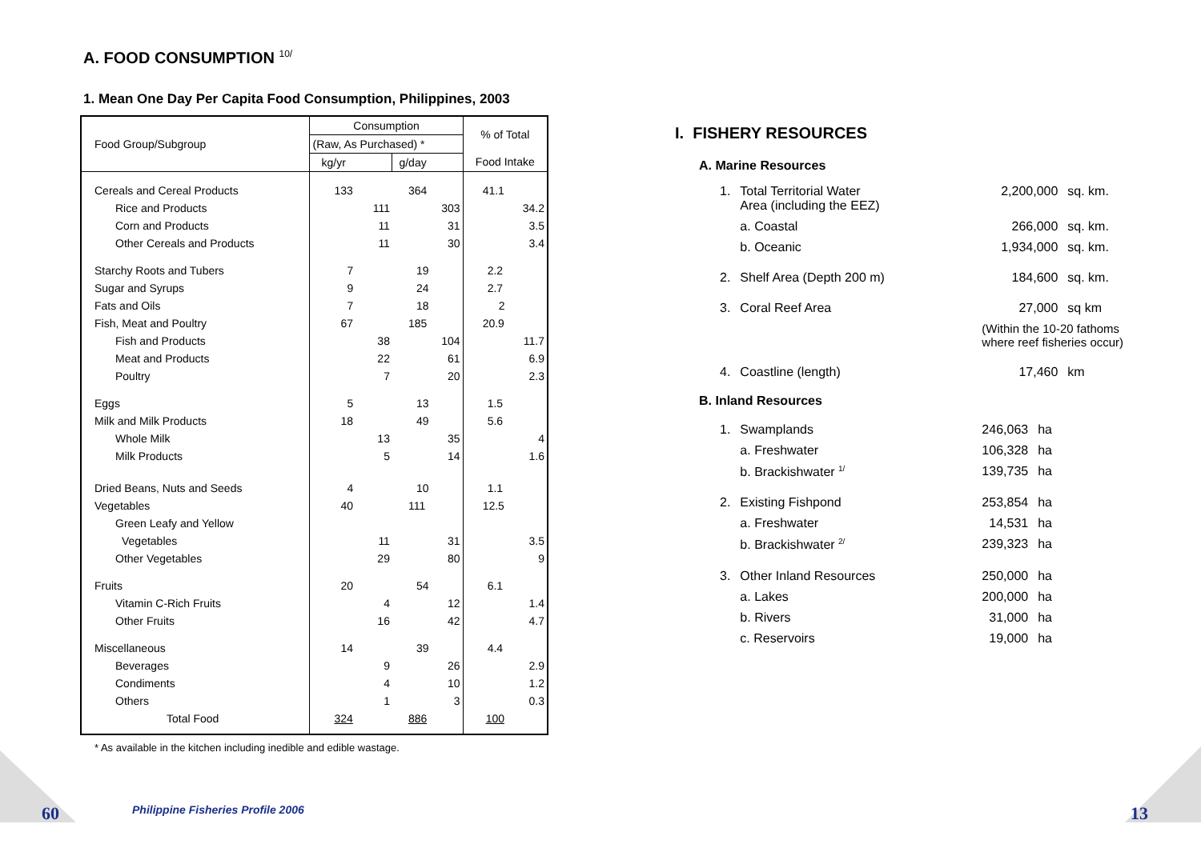A. FOOD CONSUMPTION <sup>10/</sup>
1. Mean One Day Per Capita Food Consumption, Philippines, 2003
| Food Group/Subgroup | Consumption | | % of Total |
| --- | --- | --- | --- |
| | (Raw, As Purchased) * | | |
| | kg/yr | g/day | Food Intake |
| Cereals and Cereal Products | 133 | 364 | 41.1 |
| Rice and Products | 111 | 303 | 34.2 |
| Corn and Products | 11 | 31 | 3.5 |
| Other Cereals and Products | 11 | 30 | 3.4 |
| Starchy Roots and Tubers | 7 | 19 | 2.2 |
| Sugar and Syrups | 9 | 24 | 2.7 |
| Fats and Oils | 7 | 18 | 2 |
| Fish, Meat and Poultry | 67 | 185 | 20.9 |
| Fish and Products | 38 | 104 | 11.7 |
| Meat and Products | 22 | 61 | 6.9 |
| Poultry | 7 | 20 | 2.3 |
| Eggs | 5 | 13 | 1.5 |
| Milk and Milk Products | 18 | 49 | 5.6 |
| Whole Milk | 13 | 35 | 4 |
| Milk Products | 5 | 14 | 1.6 |
| Dried Beans, Nuts and Seeds | 4 | 10 | 1.1 |
| Vegetables | 40 | 111 | 12.5 |
| Green Leafy and Yellow | | | |
| Vegetables | 11 | 31 | 3.5 |
| Other Vegetables | 29 | 80 | 9 |
| Fruits | 20 | 54 | 6.1 |
| Vitamin C-Rich Fruits | 4 | 12 | 1.4 |
| Other Fruits | 16 | 42 | 4.7 |
| Miscellaneous | 14 | 39 | 4.4 |
| Beverages | 9 | 26 | 2.9 |
| Condiments | 4 | 10 | 1.2 |
| Others | 1 | 3 | 0.3 |
| Total Food | 324 | 886 | 100 |
* As available in the kitchen including inedible and edible wastage.
I. FISHERY RESOURCES
A. Marine Resources
| 1. | Total Territorial Water Area (including the EEZ) | 2,200,000 | sq. km. |
| | a. Coastal | 266,000 | sq. km. |
| | b. Oceanic | 1,934,000 | sq. km. |
| 2. | Shelf Area (Depth 200 m) | 184,600 | sq. km. |
| 3. | Coral Reef Area | 27,000 | sq km |
| | | (Within the 10-20 fathoms where reef fisheries occur) | |
| 4. | Coastline (length) | 17,460 | km |
B. Inland Resources
| 1. | Swamplands | 246,063 | ha |
| | a. Freshwater | 106,328 | ha |
| | b. Brackishwater <sup>1/</sup> | 139,735 | ha |
| 2. | Existing Fishpond | 253,854 | ha |
| | a. Freshwater | 14,531 | ha |
| | b. Brackishwater <sup>2/</sup> | 239,323 | ha |
| 3. | Other Inland Resources | 250,000 | ha |
| | a. Lakes | 200,000 | ha |
| | b. Rivers | 31,000 | ha |
| | c. Reservoirs | 19,000 | ha |
60
Philippine Fisheries Profile 2006
13